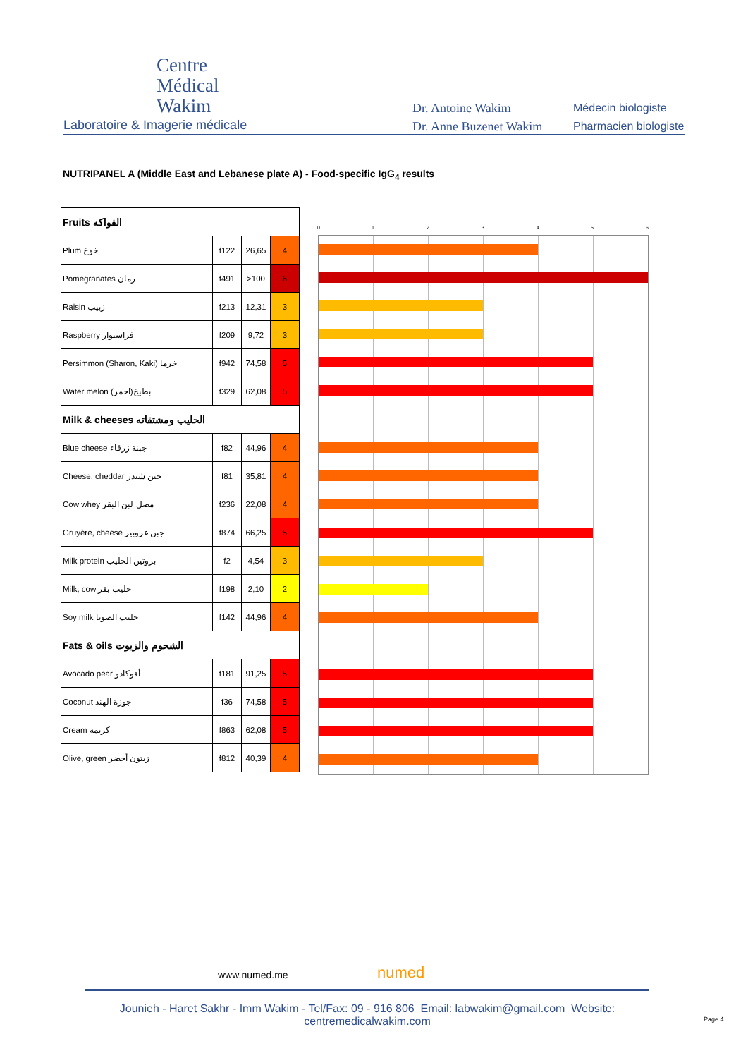Centre
Médical
Wakim
Laboratoire & Imagerie médicale
Dr. Antoine Wakim
Dr. Anne Buzenet Wakim
Médecin biologiste
Pharmacien biologiste
NUTRIPANEL A (Middle East and Lebanese plate A) - Food-specific IgG<sub>4</sub> results
| Fruits الفواكه | | | |
| Plum خوخ | f122 | 26,65 | 4 |
| Pomegranates رمان | f491 | >100 | 6 |
| Raisin زبيب | f213 | 12,31 | 3 |
| Raspberry فراسيواز | f209 | 9,72 | 3 |
| Persimmon (Sharon, Kaki) خرما | f942 | 74,58 | 5 |
| Water melon بطيخ(احمر) | f329 | 62,08 | 5 |
| Milk & cheeses الحليب ومشتقاته | | | |
| Blue cheese جبنة زرقاء | f82 | 44,96 | 4 |
| Cheese, cheddar جبن شيدر | f81 | 35,81 | 4 |
| Cow whey مصل لبن البقر | f236 | 22,08 | 4 |
| Gruyère, cheese جبن غروبير | f874 | 66,25 | 5 |
| Milk protein بروتين الحليب | f2 | 4,54 | 3 |
| Milk, cow حليب بقر | f198 | 2,10 | 2 |
| Soy milk حليب الصويا | f142 | 44,96 | 4 |
| Fats & oils الشحوم والزيوت | | | |
| Avocado pear أفوكادو | f181 | 91,25 | 5 |
| Coconut جوزة الهند | f36 | 74,58 | 5 |
| Cream كريمة | f863 | 62,08 | 5 |
| Olive, green زيتون أخضر | f812 | 40,39 | 4 |
0 1 2 3 4 5 6
www.numed.me numed
Jounieh - Haret Sakhr - Imm Wakim - Tel/Fax: 09 - 916 806 Email: labwakim@gmail.com Website: centremedicalwakim.com
Page 4